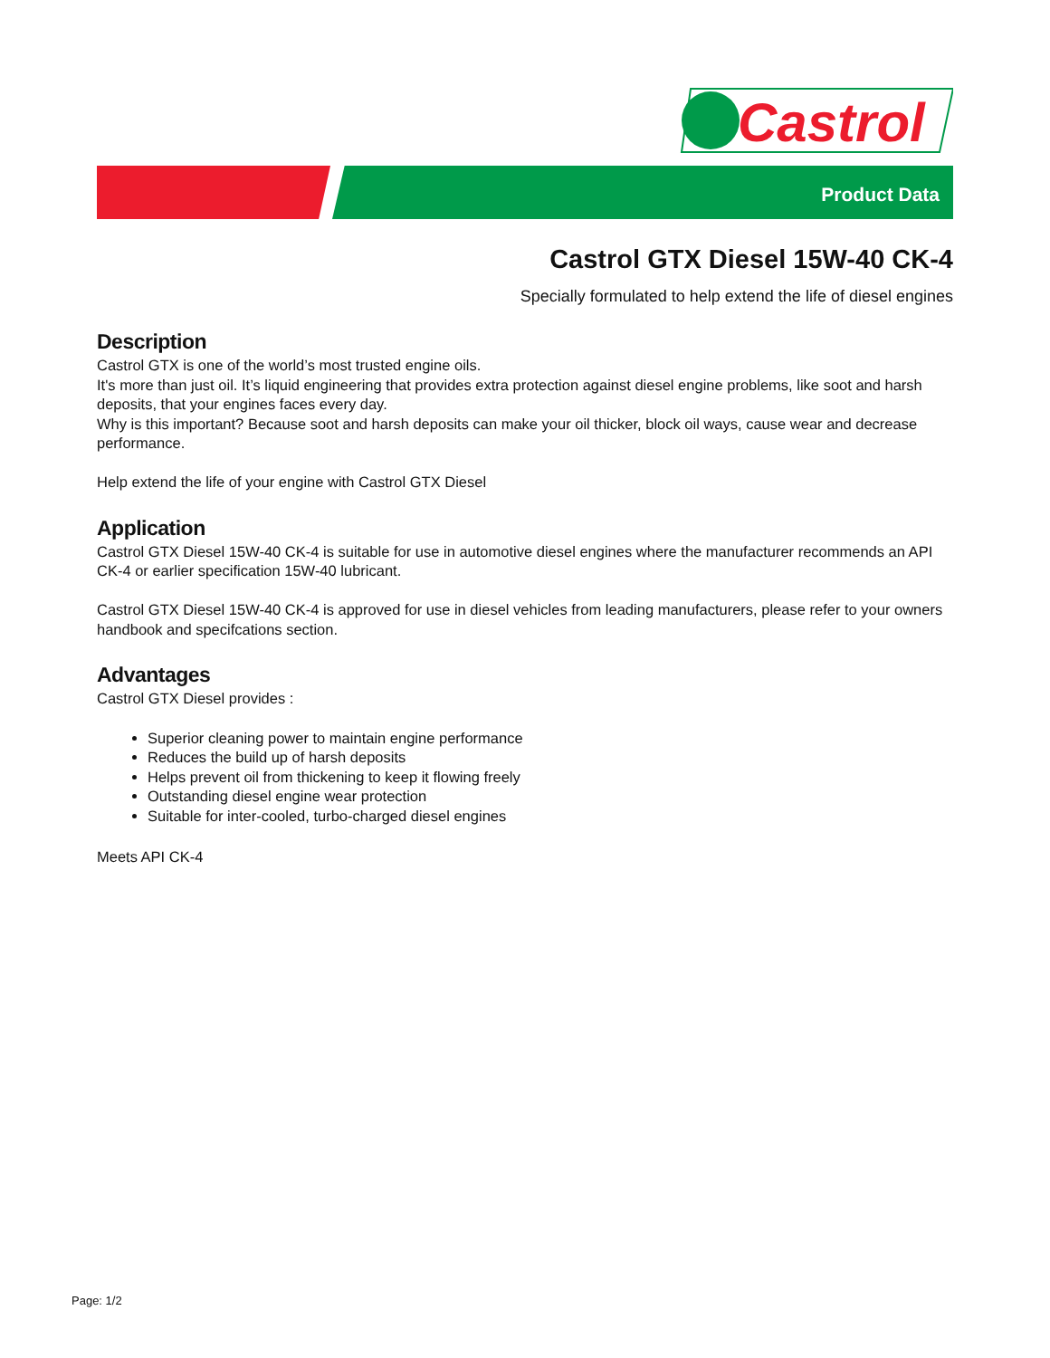Castrol
Product Data
Castrol GTX Diesel 15W-40 CK-4
Specially formulated to help extend the life of diesel engines
Description
Castrol GTX is one of the world’s most trusted engine oils.
It's more than just oil. It’s liquid engineering that provides extra protection against diesel engine problems, like soot and harsh deposits, that your engines faces every day.
Why is this important? Because soot and harsh deposits can make your oil thicker, block oil ways, cause wear and decrease performance.
Help extend the life of your engine with Castrol GTX Diesel
Application
Castrol GTX Diesel 15W-40 CK-4 is suitable for use in automotive diesel engines where the manufacturer recommends an API CK-4 or earlier specification 15W-40 lubricant.
Castrol GTX Diesel 15W-40 CK-4 is approved for use in diesel vehicles from leading manufacturers, please refer to your owners handbook and specifcations section.
Advantages
Castrol GTX Diesel provides :
Superior cleaning power to maintain engine performance
Reduces the build up of harsh deposits
Helps prevent oil from thickening to keep it flowing freely
Outstanding diesel engine wear protection
Suitable for inter-cooled, turbo-charged diesel engines
Meets API CK-4
Page: 1/2